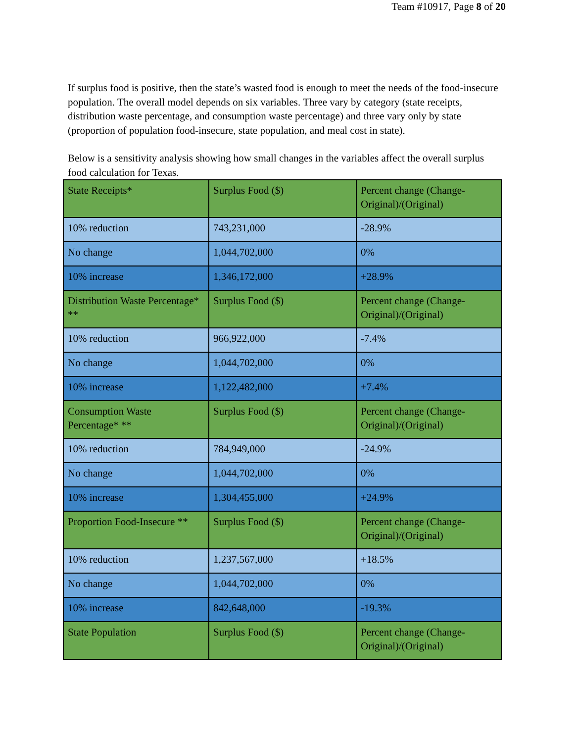Team #10917, Page 8 of 20
If surplus food is positive, then the state’s wasted food is enough to meet the needs of the food-insecure population. The overall model depends on six variables. Three vary by category (state receipts, distribution waste percentage, and consumption waste percentage) and three vary only by state (proportion of population food-insecure, state population, and meal cost in state).
Below is a sensitivity analysis showing how small changes in the variables affect the overall surplus food calculation for Texas.
| State Receipts* | Surplus Food ($) | Percent change (Change-Original)/(Original) |
| 10% reduction | 743,231,000 | -28.9% |
| No change | 1,044,702,000 | 0% |
| 10% increase | 1,346,172,000 | +28.9% |
| Distribution Waste Percentage* ** | Surplus Food ($) | Percent change (Change-Original)/(Original) |
| 10% reduction | 966,922,000 | -7.4% |
| No change | 1,044,702,000 | 0% |
| 10% increase | 1,122,482,000 | +7.4% |
| Consumption Waste Percentage* ** | Surplus Food ($) | Percent change (Change-Original)/(Original) |
| 10% reduction | 784,949,000 | -24.9% |
| No change | 1,044,702,000 | 0% |
| 10% increase | 1,304,455,000 | +24.9% |
| Proportion Food-Insecure ** | Surplus Food ($) | Percent change (Change-Original)/(Original) |
| 10% reduction | 1,237,567,000 | +18.5% |
| No change | 1,044,702,000 | 0% |
| 10% increase | 842,648,000 | -19.3% |
| State Population | Surplus Food ($) | Percent change (Change-Original)/(Original) |